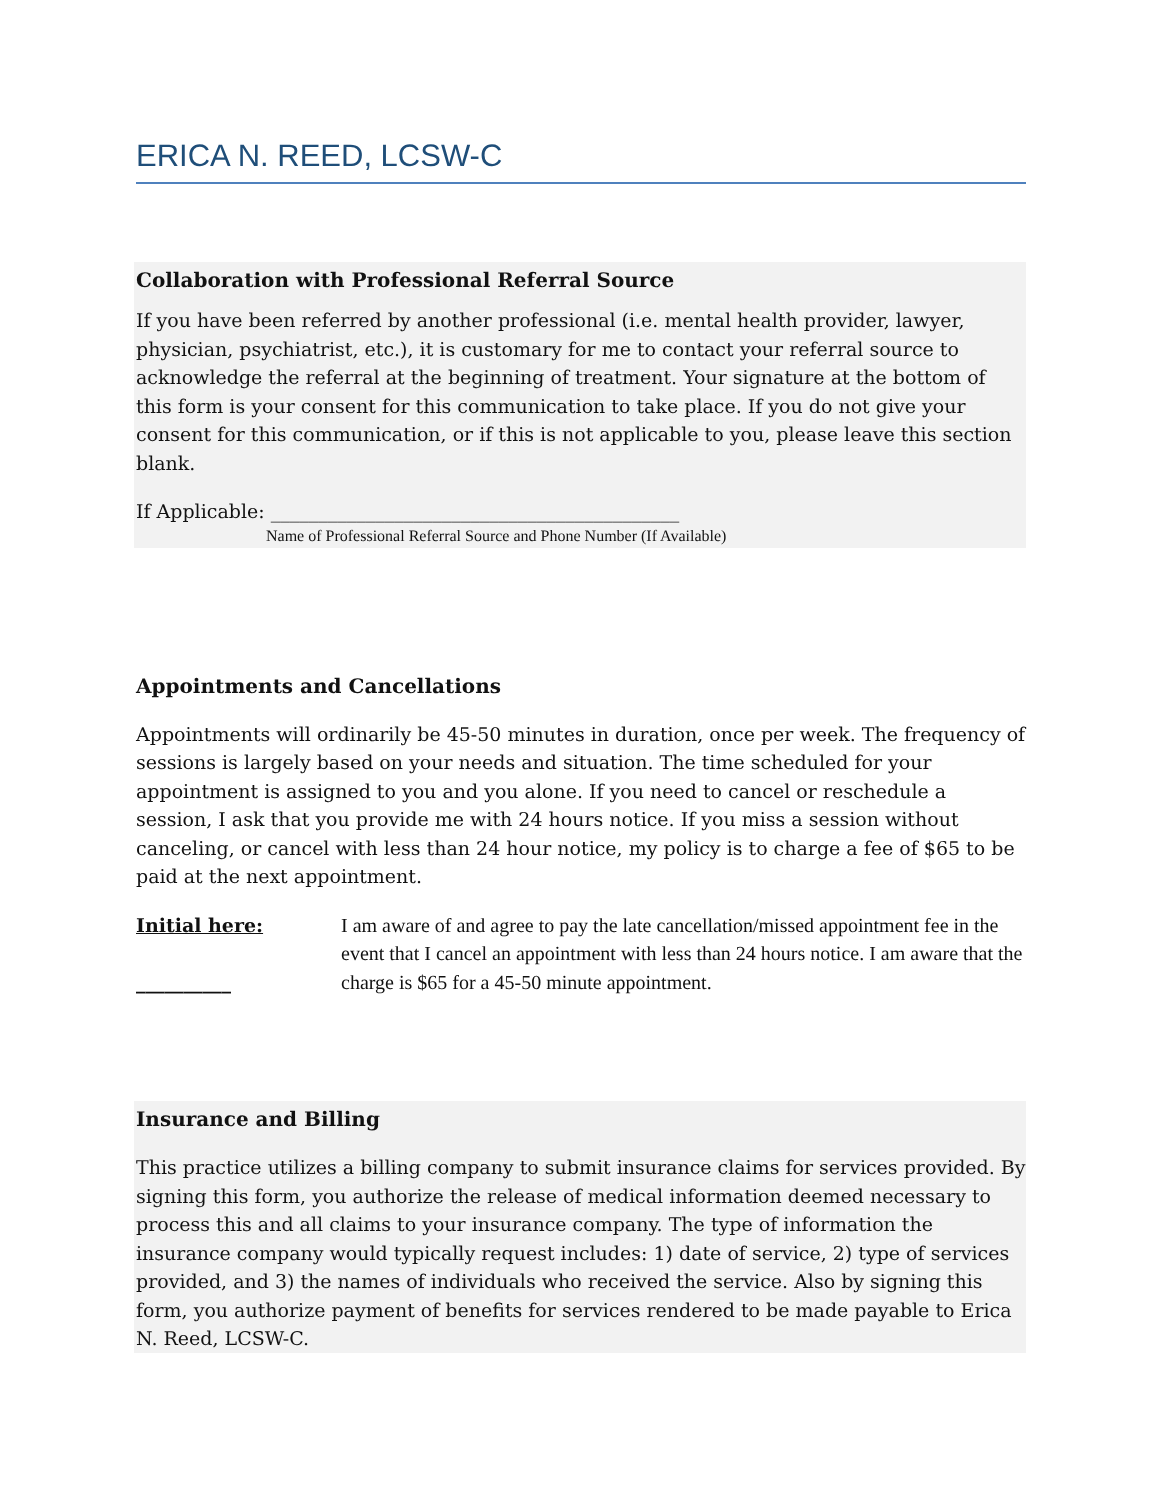ERICA N. REED, LCSW-C
Collaboration with Professional Referral Source
If you have been referred by another professional (i.e. mental health provider, lawyer, physician, psychiatrist, etc.), it is customary for me to contact your referral source to acknowledge the referral at the beginning of treatment. Your signature at the bottom of this form is your consent for this communication to take place. If you do not give your consent for this communication, or if this is not applicable to you, please leave this section blank.
If Applicable: ___________________________________________
Name of Professional Referral Source and Phone Number (If Available)
Appointments and Cancellations
Appointments will ordinarily be 45-50 minutes in duration, once per week. The frequency of sessions is largely based on your needs and situation. The time scheduled for your appointment is assigned to you and you alone. If you need to cancel or reschedule a session, I ask that you provide me with 24 hours notice. If you miss a session without canceling, or cancel with less than 24 hour notice, my policy is to charge a fee of $65 to be paid at the next appointment.
Initial here:
__________
I am aware of and agree to pay the late cancellation/missed appointment fee in the event that I cancel an appointment with less than 24 hours notice. I am aware that the charge is $65 for a 45-50 minute appointment.
Insurance and Billing
This practice utilizes a billing company to submit insurance claims for services provided. By signing this form, you authorize the release of medical information deemed necessary to process this and all claims to your insurance company. The type of information the insurance company would typically request includes: 1) date of service, 2) type of services provided, and 3) the names of individuals who received the service. Also by signing this form, you authorize payment of benefits for services rendered to be made payable to Erica N. Reed, LCSW-C.